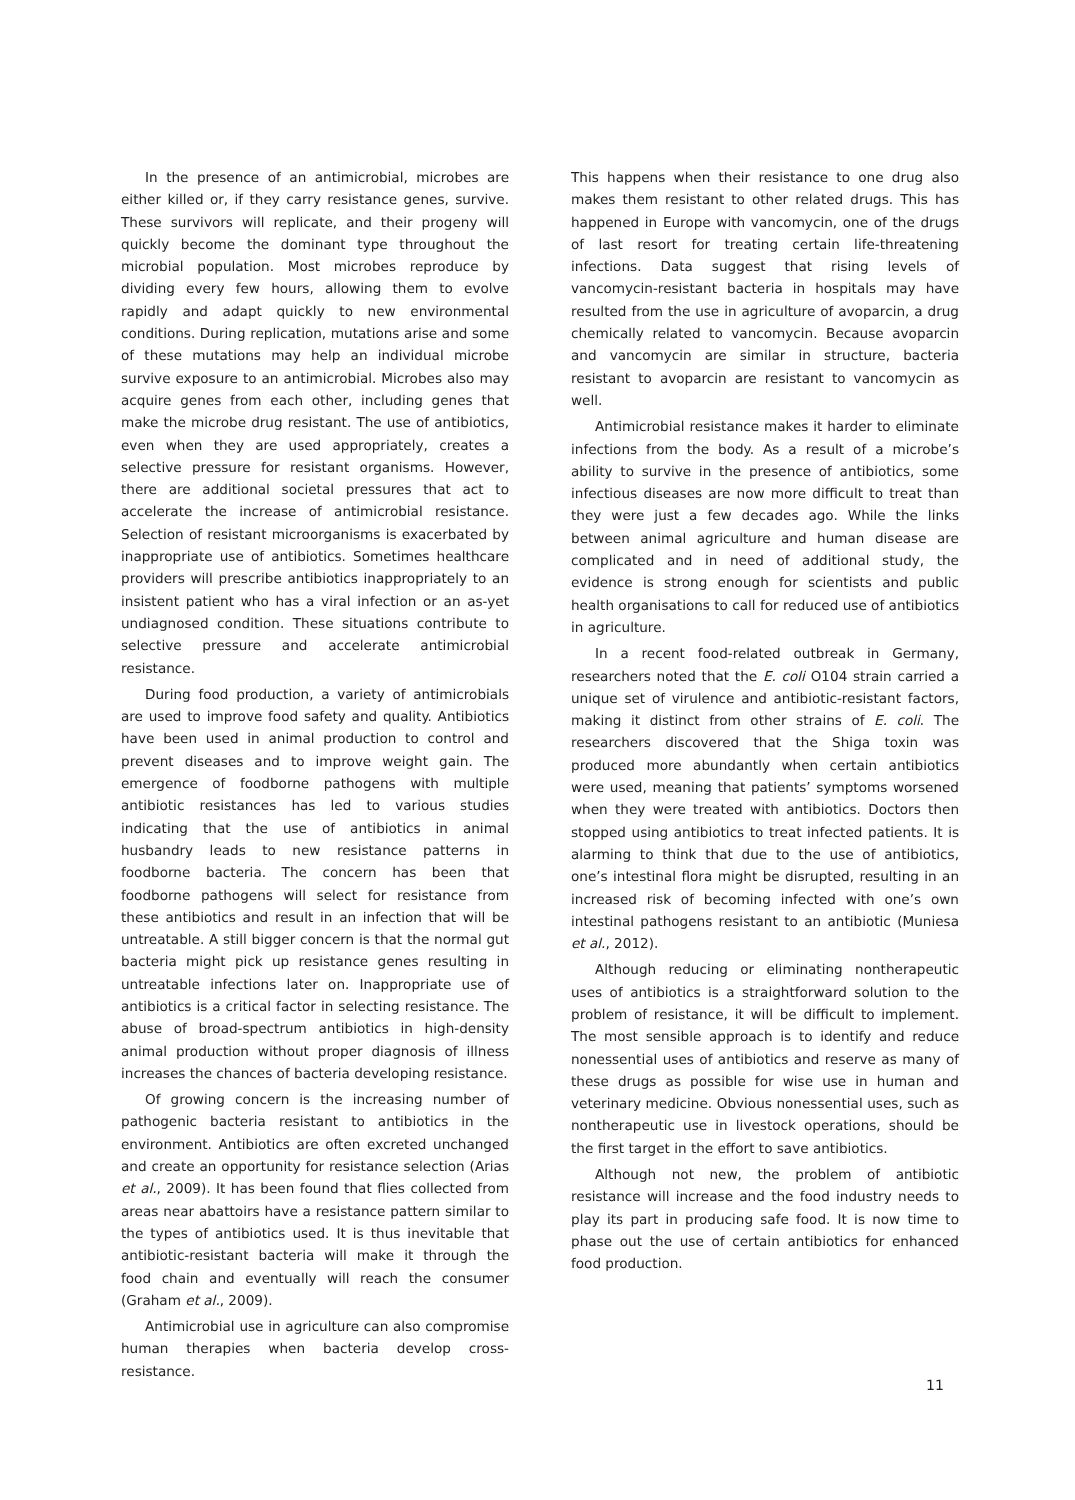In the presence of an antimicrobial, microbes are either killed or, if they carry resistance genes, survive. These survivors will replicate, and their progeny will quickly become the dominant type throughout the microbial population. Most microbes reproduce by dividing every few hours, allowing them to evolve rapidly and adapt quickly to new environmental conditions. During replication, mutations arise and some of these mutations may help an individual microbe survive exposure to an antimicrobial. Microbes also may acquire genes from each other, including genes that make the microbe drug resistant. The use of antibiotics, even when they are used appropriately, creates a selective pressure for resistant organisms. However, there are additional societal pressures that act to accelerate the increase of antimicrobial resistance. Selection of resistant microorganisms is exacerbated by inappropriate use of antibiotics. Sometimes healthcare providers will prescribe antibiotics inappropriately to an insistent patient who has a viral infection or an as-yet undiagnosed condition. These situations contribute to selective pressure and accelerate antimicrobial resistance.
During food production, a variety of antimicrobials are used to improve food safety and quality. Antibiotics have been used in animal production to control and prevent diseases and to improve weight gain. The emergence of foodborne pathogens with multiple antibiotic resistances has led to various studies indicating that the use of antibiotics in animal husbandry leads to new resistance patterns in foodborne bacteria. The concern has been that foodborne pathogens will select for resistance from these antibiotics and result in an infection that will be untreatable. A still bigger concern is that the normal gut bacteria might pick up resistance genes resulting in untreatable infections later on. Inappropriate use of antibiotics is a critical factor in selecting resistance. The abuse of broad-spectrum antibiotics in high-density animal production without proper diagnosis of illness increases the chances of bacteria developing resistance.
Of growing concern is the increasing number of pathogenic bacteria resistant to antibiotics in the environment. Antibiotics are often excreted unchanged and create an opportunity for resistance selection (Arias et al., 2009). It has been found that flies collected from areas near abattoirs have a resistance pattern similar to the types of antibiotics used. It is thus inevitable that antibiotic-resistant bacteria will make it through the food chain and eventually will reach the consumer (Graham et al., 2009).
Antimicrobial use in agriculture can also compromise human therapies when bacteria develop cross-resistance.
This happens when their resistance to one drug also makes them resistant to other related drugs. This has happened in Europe with vancomycin, one of the drugs of last resort for treating certain life-threatening infections. Data suggest that rising levels of vancomycin-resistant bacteria in hospitals may have resulted from the use in agriculture of avoparcin, a drug chemically related to vancomycin. Because avoparcin and vancomycin are similar in structure, bacteria resistant to avoparcin are resistant to vancomycin as well.
Antimicrobial resistance makes it harder to eliminate infections from the body. As a result of a microbe’s ability to survive in the presence of antibiotics, some infectious diseases are now more difficult to treat than they were just a few decades ago. While the links between animal agriculture and human disease are complicated and in need of additional study, the evidence is strong enough for scientists and public health organisations to call for reduced use of antibiotics in agriculture.
In a recent food-related outbreak in Germany, researchers noted that the E. coli O104 strain carried a unique set of virulence and antibiotic-resistant factors, making it distinct from other strains of E. coli. The researchers discovered that the Shiga toxin was produced more abundantly when certain antibiotics were used, meaning that patients’ symptoms worsened when they were treated with antibiotics. Doctors then stopped using antibiotics to treat infected patients. It is alarming to think that due to the use of antibiotics, one’s intestinal flora might be disrupted, resulting in an increased risk of becoming infected with one’s own intestinal pathogens resistant to an antibiotic (Muniesa et al., 2012).
Although reducing or eliminating nontherapeutic uses of antibiotics is a straightforward solution to the problem of resistance, it will be difficult to implement. The most sensible approach is to identify and reduce nonessential uses of antibiotics and reserve as many of these drugs as possible for wise use in human and veterinary medicine. Obvious nonessential uses, such as nontherapeutic use in livestock operations, should be the first target in the effort to save antibiotics.
Although not new, the problem of antibiotic resistance will increase and the food industry needs to play its part in producing safe food. It is now time to phase out the use of certain antibiotics for enhanced food production.
11